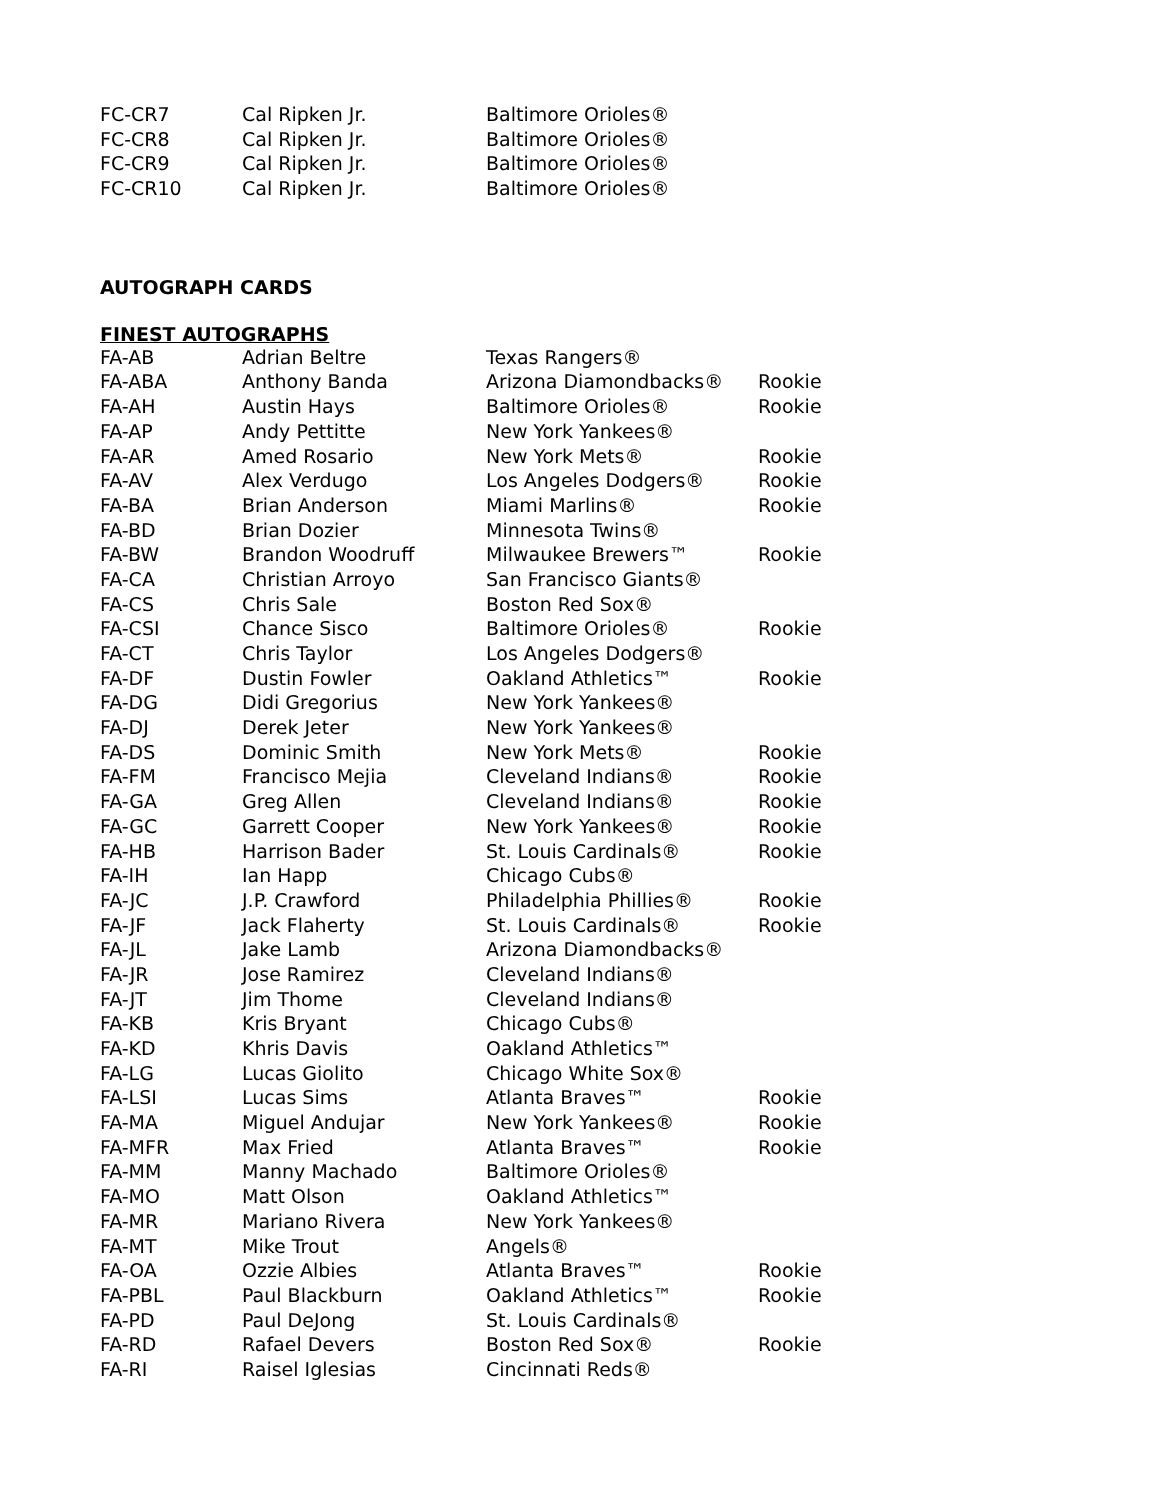| FC-CR7 | Cal Ripken Jr. | Baltimore Orioles® |
| FC-CR8 | Cal Ripken Jr. | Baltimore Orioles® |
| FC-CR9 | Cal Ripken Jr. | Baltimore Orioles® |
| FC-CR10 | Cal Ripken Jr. | Baltimore Orioles® |
AUTOGRAPH CARDS
FINEST AUTOGRAPHS
| FA-AB | Adrian Beltre | Texas Rangers® | |
| FA-ABA | Anthony Banda | Arizona Diamondbacks® | Rookie |
| FA-AH | Austin Hays | Baltimore Orioles® | Rookie |
| FA-AP | Andy Pettitte | New York Yankees® | |
| FA-AR | Amed Rosario | New York Mets® | Rookie |
| FA-AV | Alex Verdugo | Los Angeles Dodgers® | Rookie |
| FA-BA | Brian Anderson | Miami Marlins® | Rookie |
| FA-BD | Brian Dozier | Minnesota Twins® | |
| FA-BW | Brandon Woodruff | Milwaukee Brewers™ | Rookie |
| FA-CA | Christian Arroyo | San Francisco Giants® | |
| FA-CS | Chris Sale | Boston Red Sox® | |
| FA-CSI | Chance Sisco | Baltimore Orioles® | Rookie |
| FA-CT | Chris Taylor | Los Angeles Dodgers® | |
| FA-DF | Dustin Fowler | Oakland Athletics™ | Rookie |
| FA-DG | Didi Gregorius | New York Yankees® | |
| FA-DJ | Derek Jeter | New York Yankees® | |
| FA-DS | Dominic Smith | New York Mets® | Rookie |
| FA-FM | Francisco Mejia | Cleveland Indians® | Rookie |
| FA-GA | Greg Allen | Cleveland Indians® | Rookie |
| FA-GC | Garrett Cooper | New York Yankees® | Rookie |
| FA-HB | Harrison Bader | St. Louis Cardinals® | Rookie |
| FA-IH | Ian Happ | Chicago Cubs® | |
| FA-JC | J.P. Crawford | Philadelphia Phillies® | Rookie |
| FA-JF | Jack Flaherty | St. Louis Cardinals® | Rookie |
| FA-JL | Jake Lamb | Arizona Diamondbacks® | |
| FA-JR | Jose Ramirez | Cleveland Indians® | |
| FA-JT | Jim Thome | Cleveland Indians® | |
| FA-KB | Kris Bryant | Chicago Cubs® | |
| FA-KD | Khris Davis | Oakland Athletics™ | |
| FA-LG | Lucas Giolito | Chicago White Sox® | |
| FA-LSI | Lucas Sims | Atlanta Braves™ | Rookie |
| FA-MA | Miguel Andujar | New York Yankees® | Rookie |
| FA-MFR | Max Fried | Atlanta Braves™ | Rookie |
| FA-MM | Manny Machado | Baltimore Orioles® | |
| FA-MO | Matt Olson | Oakland Athletics™ | |
| FA-MR | Mariano Rivera | New York Yankees® | |
| FA-MT | Mike Trout | Angels® | |
| FA-OA | Ozzie Albies | Atlanta Braves™ | Rookie |
| FA-PBL | Paul Blackburn | Oakland Athletics™ | Rookie |
| FA-PD | Paul DeJong | St. Louis Cardinals® | |
| FA-RD | Rafael Devers | Boston Red Sox® | Rookie |
| FA-RI | Raisel Iglesias | Cincinnati Reds® | |